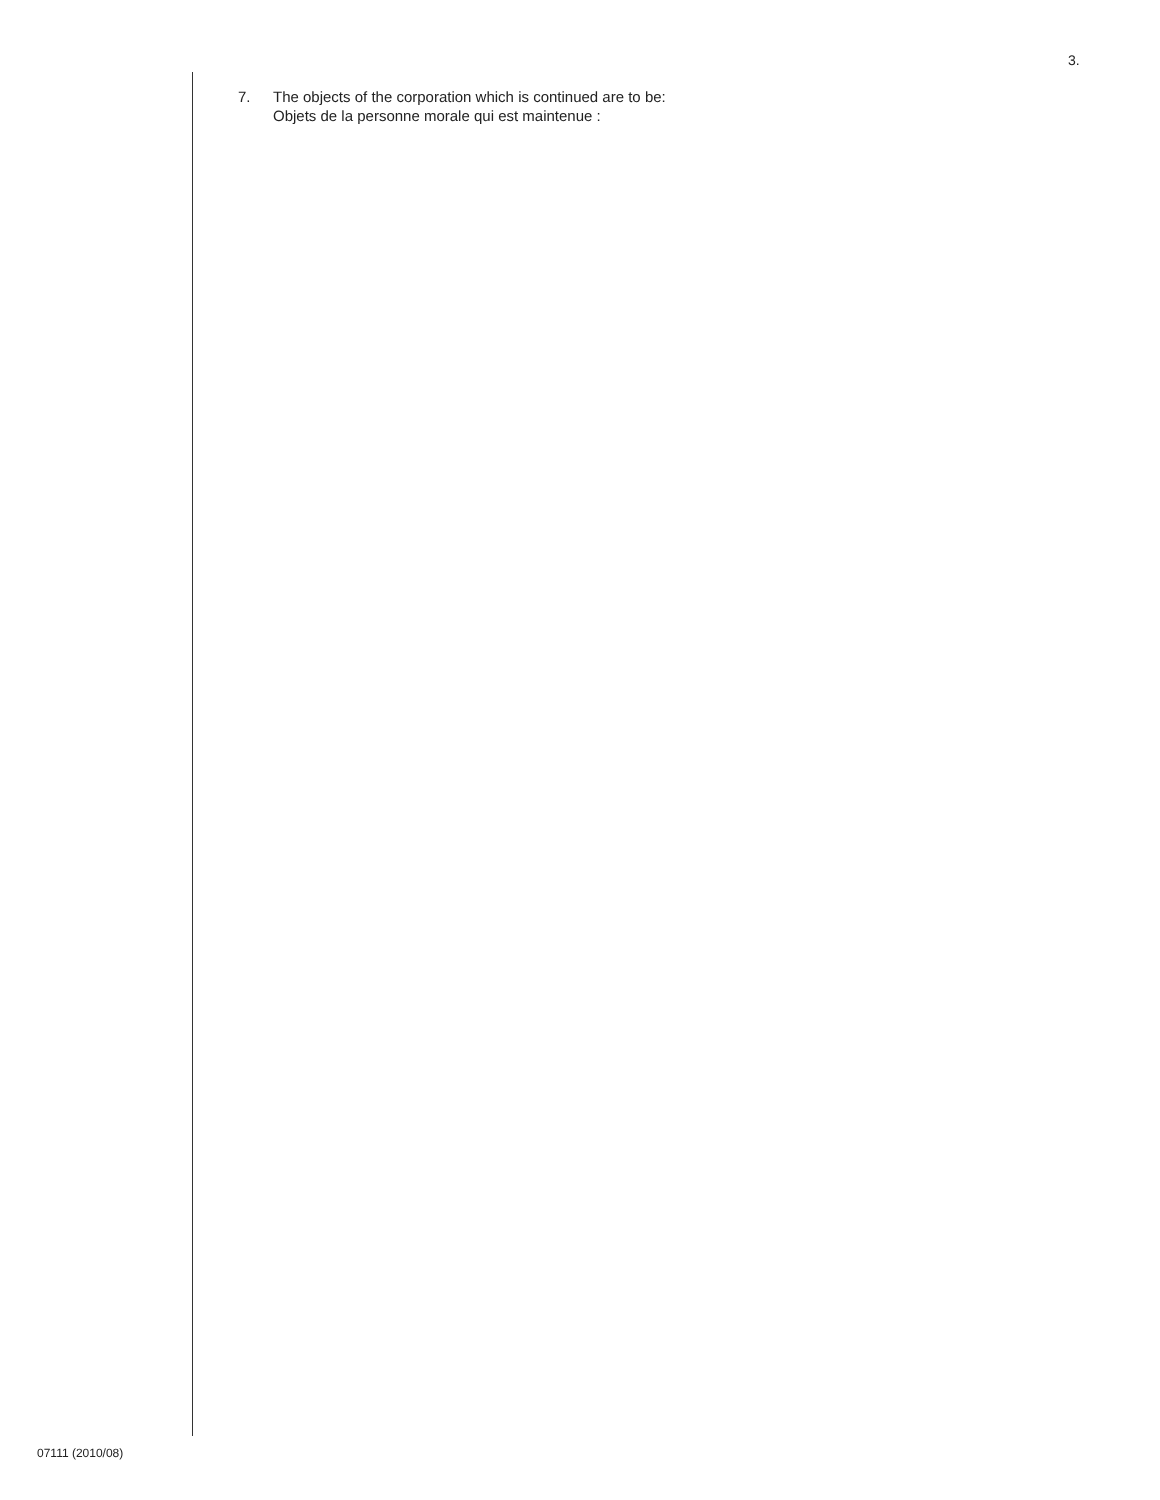3.
7. The objects of the corporation which is continued are to be:
Objets de la personne morale qui est maintenue :
07111 (2010/08)